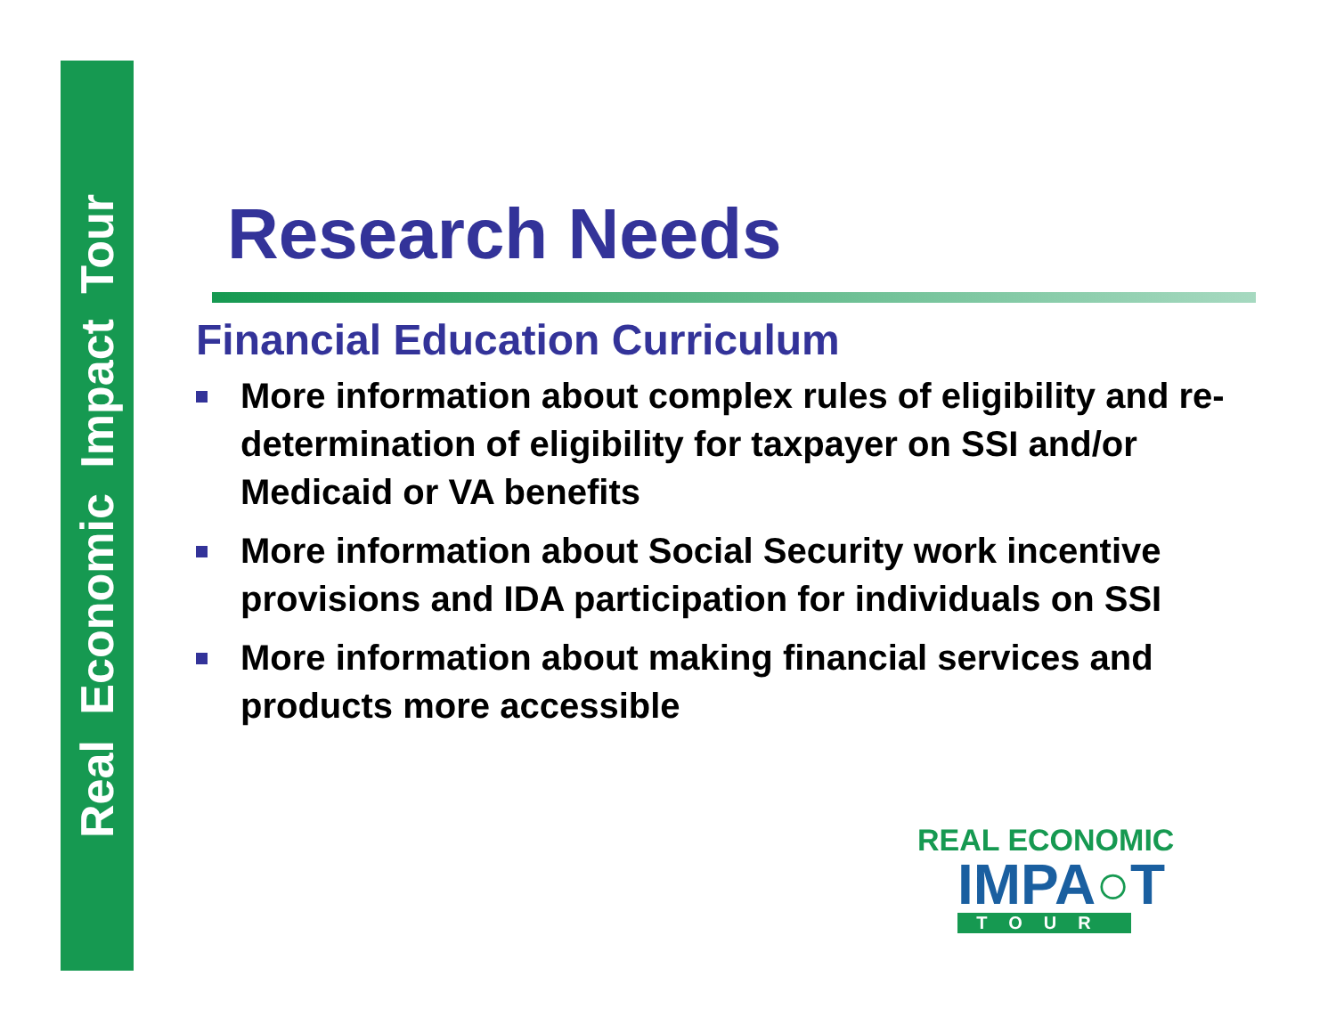Real Economic Impact Tour
Research Needs
Financial Education Curriculum
More information about complex rules of eligibility and re-determination of eligibility for taxpayer on SSI and/or Medicaid or VA benefits
More information about Social Security work incentive provisions and IDA participation for individuals on SSI
More information about making financial services and products more accessible
REAL ECONOMIC
IMPA○T
TOUR